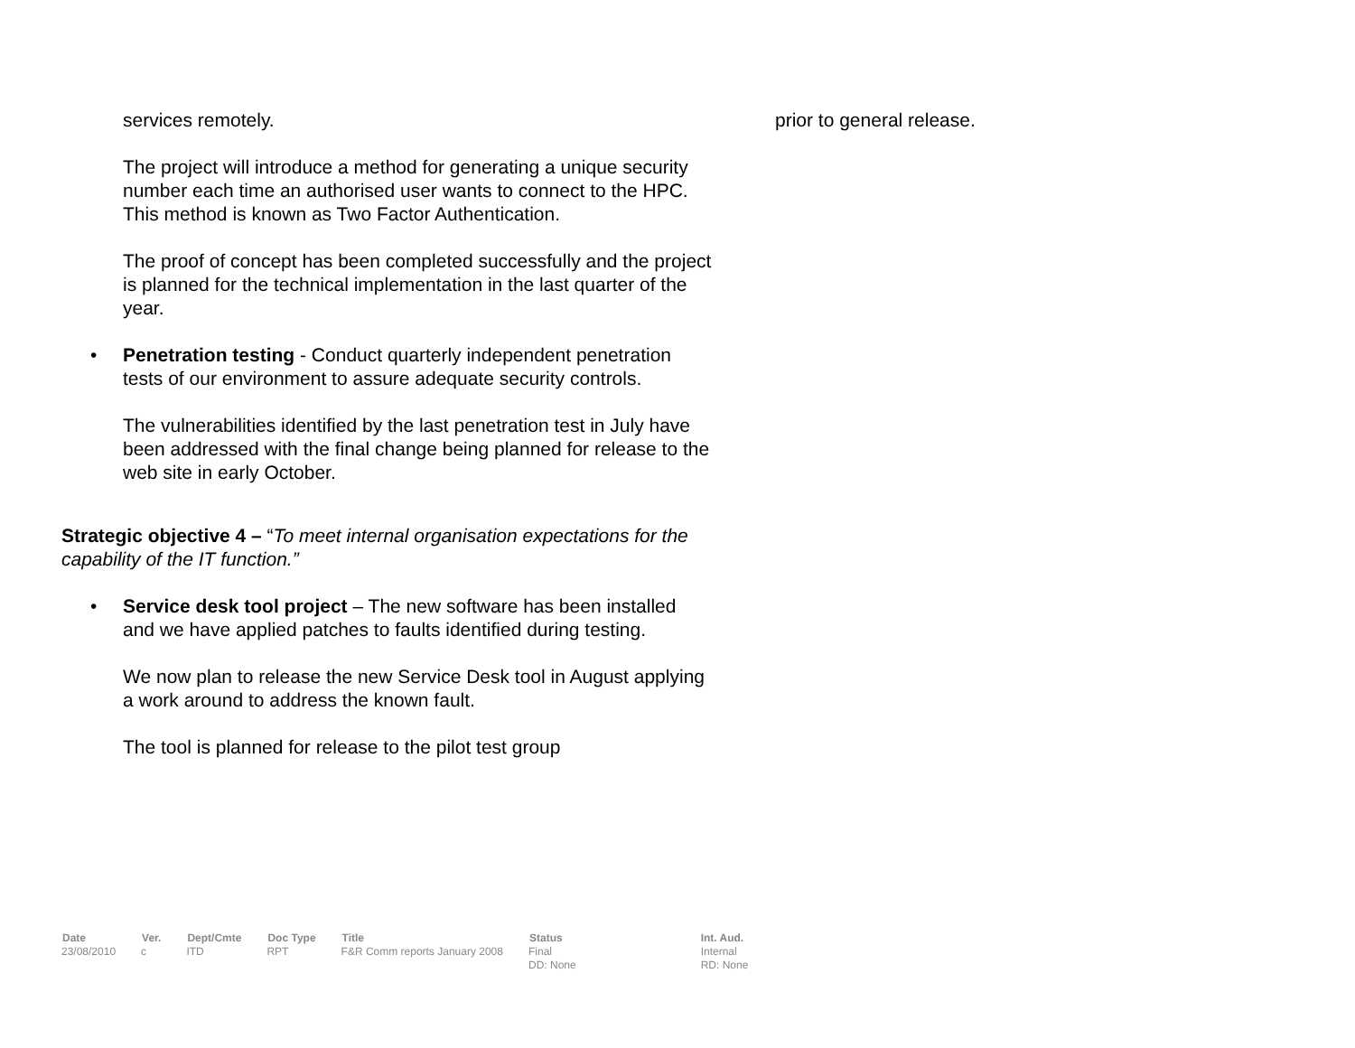services remotely.
The project will introduce a method for generating a unique security number each time an authorised user wants to connect to the HPC. This method is known as Two Factor Authentication.
The proof of concept has been completed successfully and the project is planned for the technical implementation in the last quarter of the year.
• Penetration testing - Conduct quarterly independent penetration tests of our environment to assure adequate security controls.
The vulnerabilities identified by the last penetration test in July have been addressed with the final change being planned for release to the web site in early October.
Strategic objective 4 – “To meet internal organisation expectations for the capability of the IT function.”
• Service desk tool project – The new software has been installed and we have applied patches to faults identified during testing.
We now plan to release the new Service Desk tool in August applying a work around to address the known fault.
The tool is planned for release to the pilot test group
prior to general release.
| Date | Ver. | Dept/Cmte | Doc Type | Title | Status | Int. Aud. |
| --- | --- | --- | --- | --- | --- | --- |
| 23/08/2010 | c | ITD | RPT | F&R Comm reports January 2008 | Final DD: None | Internal RD: None |